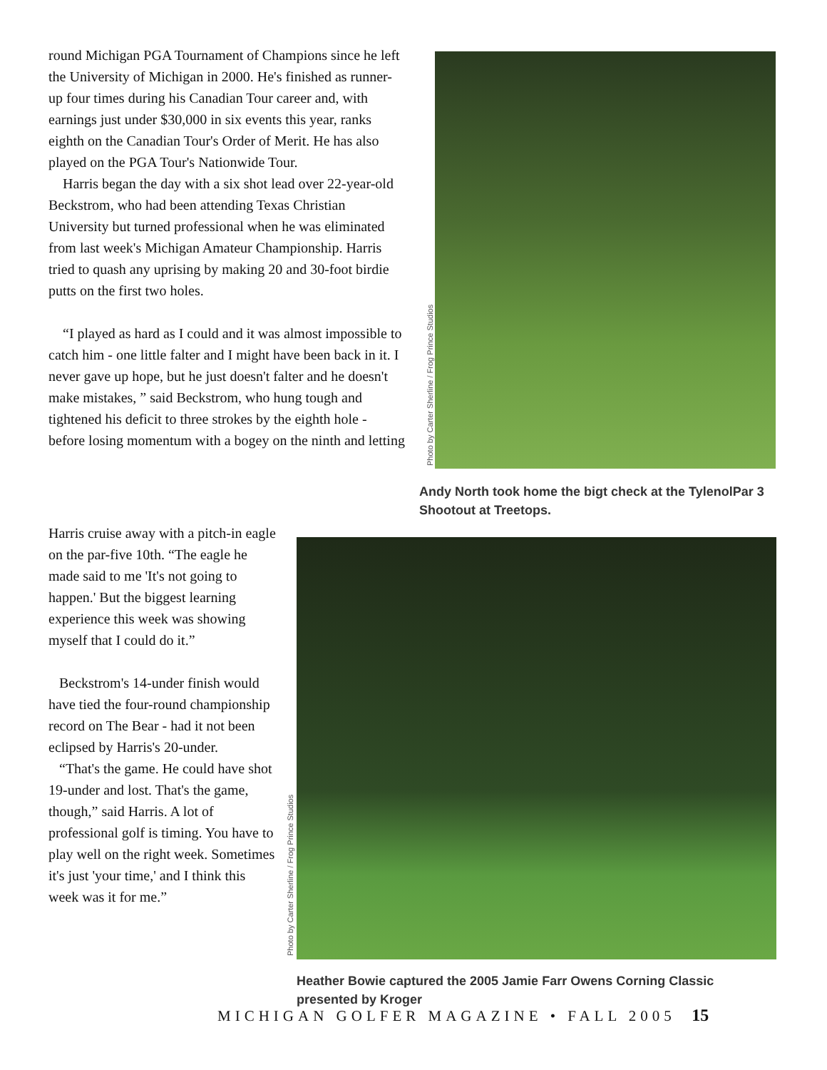round Michigan PGA Tournament of Champions since he left the University of Michigan in 2000. He's finished as runner-up four times during his Canadian Tour career and, with earnings just under $30,000 in six events this year, ranks eighth on the Canadian Tour's Order of Merit. He has also played on the PGA Tour's Nationwide Tour.
Harris began the day with a six shot lead over 22-year-old Beckstrom, who had been attending Texas Christian University but turned professional when he was eliminated from last week's Michigan Amateur Championship. Harris tried to quash any uprising by making 20 and 30-foot birdie putts on the first two holes.
“I played as hard as I could and it was almost impossible to catch him - one little falter and I might have been back in it. I never gave up hope, but he just doesn't falter and he doesn't make mistakes, ” said Beckstrom, who hung tough and tightened his deficit to three strokes by the eighth hole - before losing momentum with a bogey on the ninth and letting
Harris cruise away with a pitch-in eagle on the par-five 10th. “The eagle he made said to me 'It's not going to happen.' But the biggest learning experience this week was showing myself that I could do it.”
Beckstrom's 14-under finish would have tied the four-round championship record on The Bear - had it not been eclipsed by Harris's 20-under.
“That's the game. He could have shot 19-under and lost. That's the game, though,” said Harris. A lot of professional golf is timing. You have to play well on the right week. Sometimes it's just 'your time,' and I think this week was it for me.”
Photo by Carter Sherline / Frog Prince Studios
Andy North took home the bigt check at the TylenolPar 3 Shootout at Treetops.
Photo by Carter Sherline / Frog Prince Studios
Heather Bowie captured the 2005 Jamie Farr Owens Corning Classic presented by Kroger
MICHIGAN GOLFER MAGAZINE • FALL 2005 15